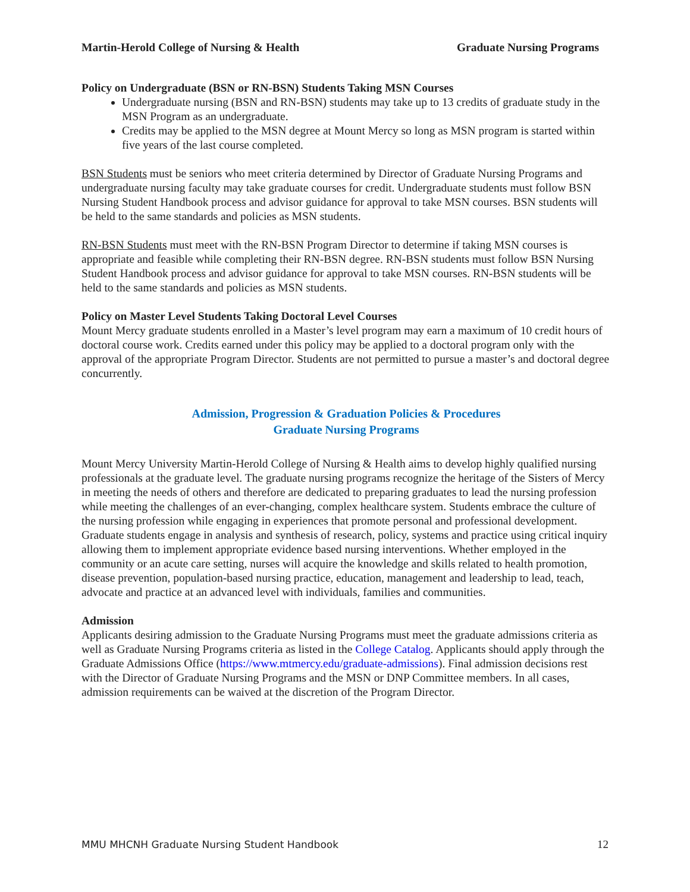Martin-Herold College of Nursing & Health Graduate Nursing Programs
Policy on Undergraduate (BSN or RN-BSN) Students Taking MSN Courses
Undergraduate nursing (BSN and RN-BSN) students may take up to 13 credits of graduate study in the MSN Program as an undergraduate.
Credits may be applied to the MSN degree at Mount Mercy so long as MSN program is started within five years of the last course completed.
BSN Students must be seniors who meet criteria determined by Director of Graduate Nursing Programs and undergraduate nursing faculty may take graduate courses for credit. Undergraduate students must follow BSN Nursing Student Handbook process and advisor guidance for approval to take MSN courses. BSN students will be held to the same standards and policies as MSN students.
RN-BSN Students must meet with the RN-BSN Program Director to determine if taking MSN courses is appropriate and feasible while completing their RN-BSN degree. RN-BSN students must follow BSN Nursing Student Handbook process and advisor guidance for approval to take MSN courses. RN-BSN students will be held to the same standards and policies as MSN students.
Policy on Master Level Students Taking Doctoral Level Courses
Mount Mercy graduate students enrolled in a Master’s level program may earn a maximum of 10 credit hours of doctoral course work. Credits earned under this policy may be applied to a doctoral program only with the approval of the appropriate Program Director. Students are not permitted to pursue a master’s and doctoral degree concurrently.
Admission, Progression & Graduation Policies & Procedures
Graduate Nursing Programs
Mount Mercy University Martin-Herold College of Nursing & Health aims to develop highly qualified nursing professionals at the graduate level. The graduate nursing programs recognize the heritage of the Sisters of Mercy in meeting the needs of others and therefore are dedicated to preparing graduates to lead the nursing profession while meeting the challenges of an ever-changing, complex healthcare system. Students embrace the culture of the nursing profession while engaging in experiences that promote personal and professional development. Graduate students engage in analysis and synthesis of research, policy, systems and practice using critical inquiry allowing them to implement appropriate evidence based nursing interventions. Whether employed in the community or an acute care setting, nurses will acquire the knowledge and skills related to health promotion, disease prevention, population-based nursing practice, education, management and leadership to lead, teach, advocate and practice at an advanced level with individuals, families and communities.
Admission
Applicants desiring admission to the Graduate Nursing Programs must meet the graduate admissions criteria as well as Graduate Nursing Programs criteria as listed in the College Catalog. Applicants should apply through the Graduate Admissions Office (https://www.mtmercy.edu/graduate-admissions). Final admission decisions rest with the Director of Graduate Nursing Programs and the MSN or DNP Committee members. In all cases, admission requirements can be waived at the discretion of the Program Director.
MMU MHCNH Graduate Nursing Student Handbook 12